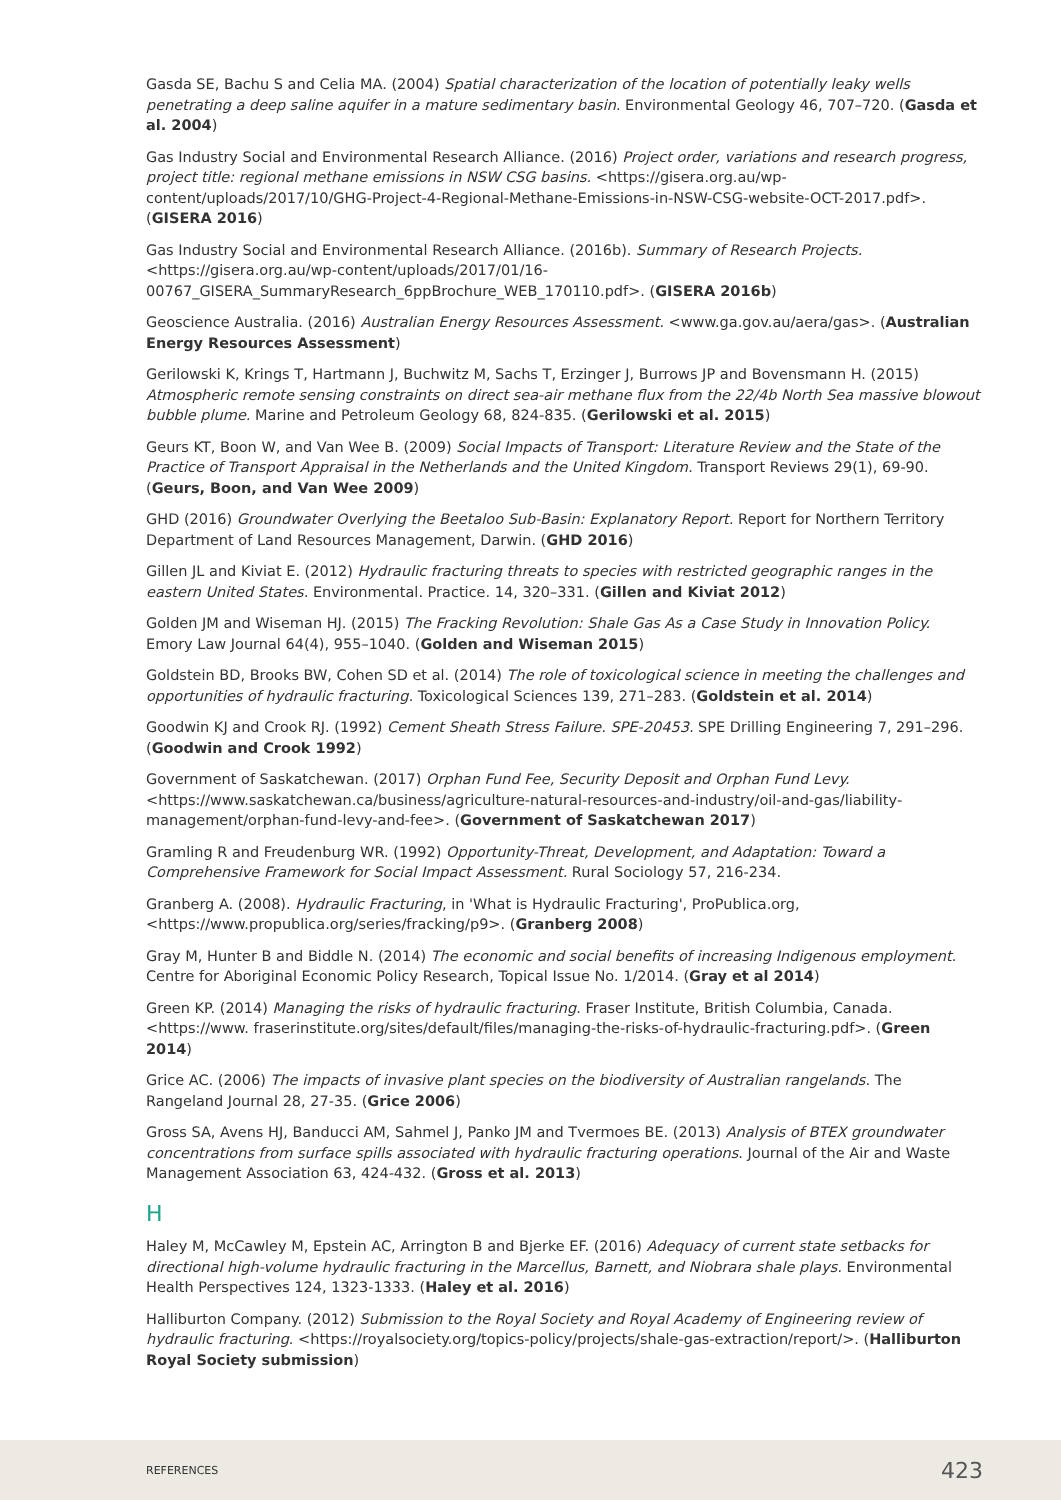Gasda SE, Bachu S and Celia MA. (2004) Spatial characterization of the location of potentially leaky wells penetrating a deep saline aquifer in a mature sedimentary basin. Environmental Geology 46, 707–720. (Gasda et al. 2004)
Gas Industry Social and Environmental Research Alliance. (2016) Project order, variations and research progress, project title: regional methane emissions in NSW CSG basins. <https://gisera.org.au/wp-content/uploads/2017/10/GHG-Project-4-Regional-Methane-Emissions-in-NSW-CSG-website-OCT-2017.pdf>. (GISERA 2016)
Gas Industry Social and Environmental Research Alliance. (2016b). Summary of Research Projects. <https://gisera.org.au/wp-content/uploads/2017/01/16-00767_GISERA_SummaryResearch_6ppBrochure_WEB_170110.pdf>. (GISERA 2016b)
Geoscience Australia. (2016) Australian Energy Resources Assessment. <www.ga.gov.au/aera/gas>. (Australian Energy Resources Assessment)
Gerilowski K, Krings T, Hartmann J, Buchwitz M, Sachs T, Erzinger J, Burrows JP and Bovensmann H. (2015) Atmospheric remote sensing constraints on direct sea-air methane flux from the 22/4b North Sea massive blowout bubble plume. Marine and Petroleum Geology 68, 824-835. (Gerilowski et al. 2015)
Geurs KT, Boon W, and Van Wee B. (2009) Social Impacts of Transport: Literature Review and the State of the Practice of Transport Appraisal in the Netherlands and the United Kingdom. Transport Reviews 29(1), 69-90. (Geurs, Boon, and Van Wee 2009)
GHD (2016) Groundwater Overlying the Beetaloo Sub-Basin: Explanatory Report. Report for Northern Territory Department of Land Resources Management, Darwin. (GHD 2016)
Gillen JL and Kiviat E. (2012) Hydraulic fracturing threats to species with restricted geographic ranges in the eastern United States. Environmental. Practice. 14, 320–331. (Gillen and Kiviat 2012)
Golden JM and Wiseman HJ. (2015) The Fracking Revolution: Shale Gas As a Case Study in Innovation Policy. Emory Law Journal 64(4), 955–1040. (Golden and Wiseman 2015)
Goldstein BD, Brooks BW, Cohen SD et al. (2014) The role of toxicological science in meeting the challenges and opportunities of hydraulic fracturing. Toxicological Sciences 139, 271–283. (Goldstein et al. 2014)
Goodwin KJ and Crook RJ. (1992) Cement Sheath Stress Failure. SPE-20453. SPE Drilling Engineering 7, 291–296. (Goodwin and Crook 1992)
Government of Saskatchewan. (2017) Orphan Fund Fee, Security Deposit and Orphan Fund Levy. <https://www.saskatchewan.ca/business/agriculture-natural-resources-and-industry/oil-and-gas/liability-management/orphan-fund-levy-and-fee>. (Government of Saskatchewan 2017)
Gramling R and Freudenburg WR. (1992) Opportunity-Threat, Development, and Adaptation: Toward a Comprehensive Framework for Social Impact Assessment. Rural Sociology 57, 216-234.
Granberg A. (2008). Hydraulic Fracturing, in 'What is Hydraulic Fracturing', ProPublica.org, <https://www.propublica.org/series/fracking/p9>. (Granberg 2008)
Gray M, Hunter B and Biddle N. (2014) The economic and social benefits of increasing Indigenous employment. Centre for Aboriginal Economic Policy Research, Topical Issue No. 1/2014. (Gray et al 2014)
Green KP. (2014) Managing the risks of hydraulic fracturing. Fraser Institute, British Columbia, Canada. <https://www. fraserinstitute.org/sites/default/files/managing-the-risks-of-hydraulic-fracturing.pdf>. (Green 2014)
Grice AC. (2006) The impacts of invasive plant species on the biodiversity of Australian rangelands. The Rangeland Journal 28, 27-35. (Grice 2006)
Gross SA, Avens HJ, Banducci AM, Sahmel J, Panko JM and Tvermoes BE. (2013) Analysis of BTEX groundwater concentrations from surface spills associated with hydraulic fracturing operations. Journal of the Air and Waste Management Association 63, 424-432. (Gross et al. 2013)
H
Haley M, McCawley M, Epstein AC, Arrington B and Bjerke EF. (2016) Adequacy of current state setbacks for directional high-volume hydraulic fracturing in the Marcellus, Barnett, and Niobrara shale plays. Environmental Health Perspectives 124, 1323-1333. (Haley et al. 2016)
Halliburton Company. (2012) Submission to the Royal Society and Royal Academy of Engineering review of hydraulic fracturing. <https://royalsociety.org/topics-policy/projects/shale-gas-extraction/report/>. (Halliburton Royal Society submission)
REFERENCES 423